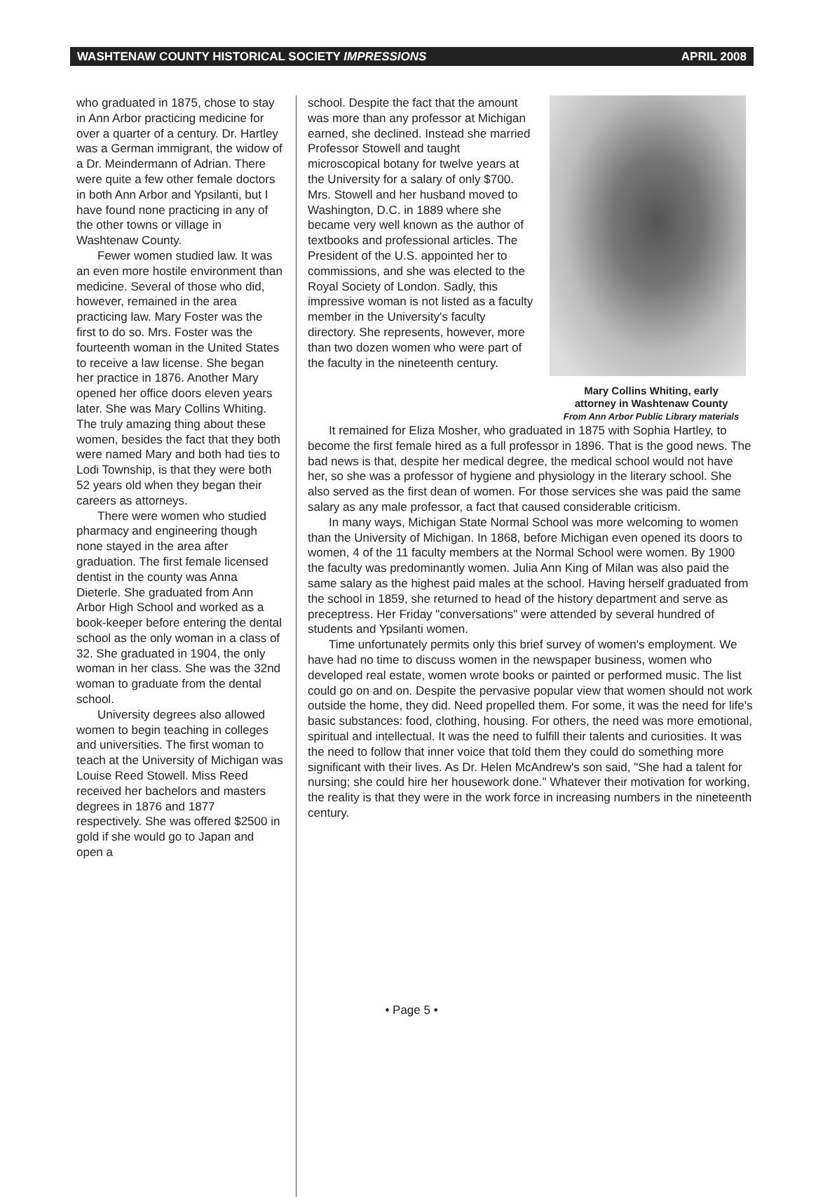WASHTENAW COUNTY HISTORICAL SOCIETY IMPRESSIONS APRIL 2008
who graduated in 1875, chose to stay in Ann Arbor practicing medicine for over a quarter of a century. Dr. Hartley was a German immigrant, the widow of a Dr. Meindermann of Adrian. There were quite a few other female doctors in both Ann Arbor and Ypsilanti, but I have found none practicing in any of the other towns or village in Washtenaw County.
Fewer women studied law. It was an even more hostile environment than medicine. Several of those who did, however, remained in the area practicing law. Mary Foster was the first to do so. Mrs. Foster was the fourteenth woman in the United States to receive a law license. She began her practice in 1876. Another Mary opened her office doors eleven years later. She was Mary Collins Whiting. The truly amazing thing about these women, besides the fact that they both were named Mary and both had ties to Lodi Township, is that they were both 52 years old when they began their careers as attorneys.
There were women who studied pharmacy and engineering though none stayed in the area after graduation. The first female licensed dentist in the county was Anna Dieterle. She graduated from Ann Arbor High School and worked as a book-keeper before entering the dental school as the only woman in a class of 32. She graduated in 1904, the only woman in her class. She was the 32nd woman to graduate from the dental school.
University degrees also allowed women to begin teaching in colleges and universities. The first woman to teach at the University of Michigan was Louise Reed Stowell. Miss Reed received her bachelors and masters degrees in 1876 and 1877 respectively. She was offered $2500 in gold if she would go to Japan and open a
school. Despite the fact that the amount was more than any professor at Michigan earned, she declined. Instead she married Professor Stowell and taught microscopical botany for twelve years at the University for a salary of only $700. Mrs. Stowell and her husband moved to Washington, D.C. in 1889 where she became very well known as the author of textbooks and professional articles. The President of the U.S. appointed her to commissions, and she was elected to the Royal Society of London. Sadly, this impressive woman is not listed as a faculty member in the University's faculty directory. She represents, however, more than two dozen women who were part of the faculty in the nineteenth century.
Mary Collins Whiting, early
attorney in Washtenaw County
From Ann Arbor Public Library materials
It remained for Eliza Mosher, who graduated in 1875 with Sophia Hartley, to become the first female hired as a full professor in 1896. That is the good news. The bad news is that, despite her medical degree, the medical school would not have her, so she was a professor of hygiene and physiology in the literary school. She also served as the first dean of women. For those services she was paid the same salary as any male professor, a fact that caused considerable criticism.
In many ways, Michigan State Normal School was more welcoming to women than the University of Michigan. In 1868, before Michigan even opened its doors to women, 4 of the 11 faculty members at the Normal School were women. By 1900 the faculty was predominantly women. Julia Ann King of Milan was also paid the same salary as the highest paid males at the school. Having herself graduated from the school in 1859, she returned to head of the history department and serve as preceptress. Her Friday "conversations" were attended by several hundred of students and Ypsilanti women.
Time unfortunately permits only this brief survey of women's employment. We have had no time to discuss women in the newspaper business, women who developed real estate, women wrote books or painted or performed music. The list could go on and on. Despite the pervasive popular view that women should not work outside the home, they did. Need propelled them. For some, it was the need for life's basic substances: food, clothing, housing. For others, the need was more emotional, spiritual and intellectual. It was the need to fulfill their talents and curiosities. It was the need to follow that inner voice that told them they could do something more significant with their lives. As Dr. Helen McAndrew's son said, "She had a talent for nursing; she could hire her housework done." Whatever their motivation for working, the reality is that they were in the work force in increasing numbers in the nineteenth century.
• Page 5 •